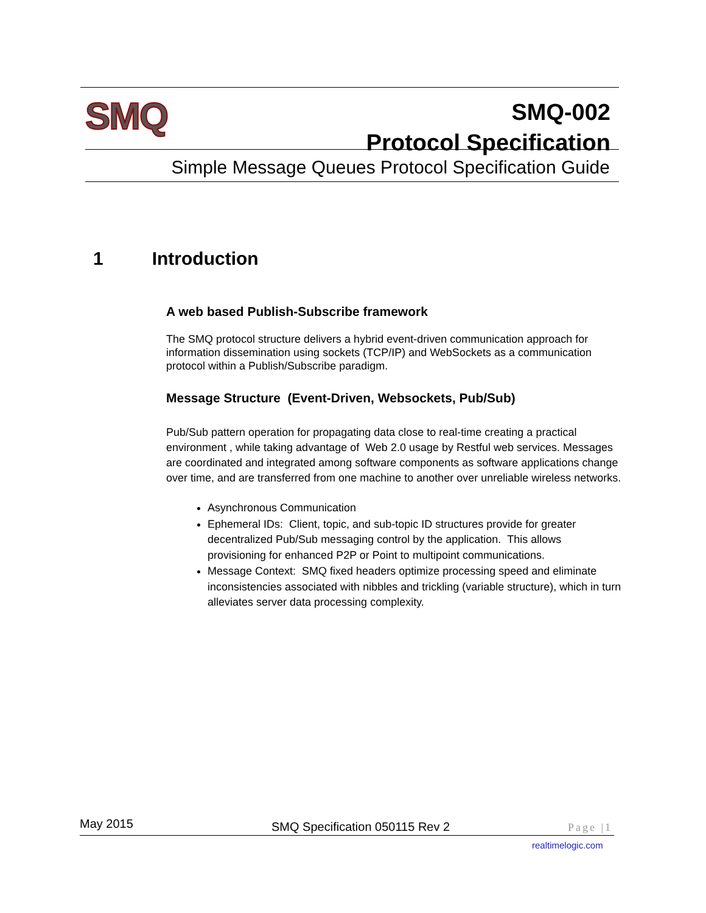SMQ
SMQ-002
Protocol Specification
Simple Message Queues Protocol Specification Guide
1 Introduction
A web based Publish-Subscribe framework
The SMQ protocol structure delivers a hybrid event-driven communication approach for information dissemination using sockets (TCP/IP) and WebSockets as a communication protocol within a Publish/Subscribe paradigm.
Message Structure (Event-Driven, Websockets, Pub/Sub)
Pub/Sub pattern operation for propagating data close to real-time creating a practical environment , while taking advantage of Web 2.0 usage by Restful web services. Messages are coordinated and integrated among software components as software applications change over time, and are transferred from one machine to another over unreliable wireless networks.
Asynchronous Communication
Ephemeral IDs: Client, topic, and sub-topic ID structures provide for greater decentralized Pub/Sub messaging control by the application. This allows provisioning for enhanced P2P or Point to multipoint communications.
Message Context: SMQ fixed headers optimize processing speed and eliminate inconsistencies associated with nibbles and trickling (variable structure), which in turn alleviates server data processing complexity.
May 2015 SMQ Specification 050115 Rev 2 Page |1
realtimelogic.com